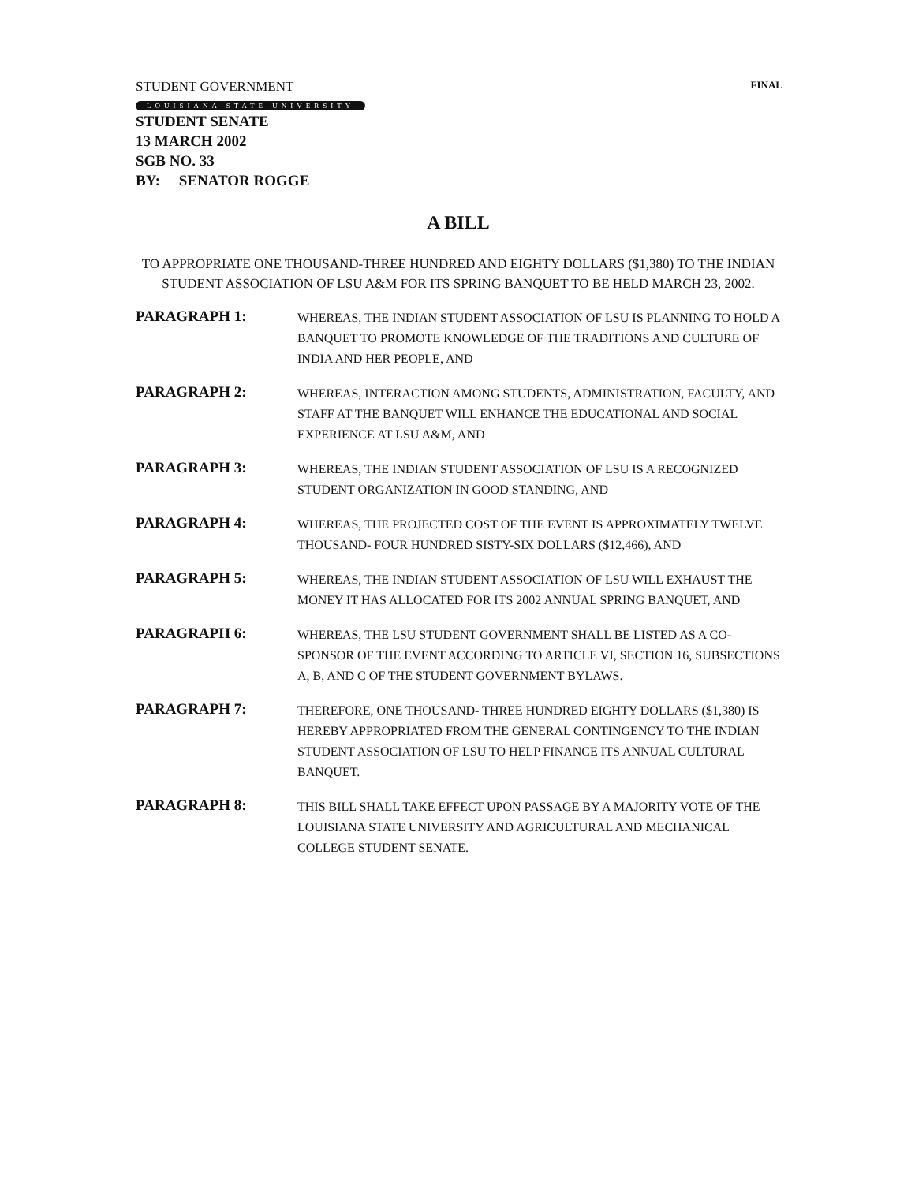STUDENT GOVERNMENT FINAL
LOUISIANA STATE UNIVERSITY
STUDENT SENATE
13 MARCH 2002
SGB NO. 33
BY: SENATOR ROGGE
A BILL
TO APPROPRIATE ONE THOUSAND-THREE HUNDRED AND EIGHTY DOLLARS ($1,380) TO THE INDIAN STUDENT ASSOCIATION OF LSU A&M FOR ITS SPRING BANQUET TO BE HELD MARCH 23, 2002.
PARAGRAPH 1:
WHEREAS, THE INDIAN STUDENT ASSOCIATION OF LSU IS PLANNING TO HOLD A BANQUET TO PROMOTE KNOWLEDGE OF THE TRADITIONS AND CULTURE OF INDIA AND HER PEOPLE, AND
PARAGRAPH 2:
WHEREAS, INTERACTION AMONG STUDENTS, ADMINISTRATION, FACULTY, AND STAFF AT THE BANQUET WILL ENHANCE THE EDUCATIONAL AND SOCIAL EXPERIENCE AT LSU A&M, AND
PARAGRAPH 3:
WHEREAS, THE INDIAN STUDENT ASSOCIATION OF LSU IS A RECOGNIZED STUDENT ORGANIZATION IN GOOD STANDING, AND
PARAGRAPH 4:
WHEREAS, THE PROJECTED COST OF THE EVENT IS APPROXIMATELY TWELVE THOUSAND- FOUR HUNDRED SISTY-SIX DOLLARS ($12,466), AND
PARAGRAPH 5:
WHEREAS, THE INDIAN STUDENT ASSOCIATION OF LSU WILL EXHAUST THE MONEY IT HAS ALLOCATED FOR ITS 2002 ANNUAL SPRING BANQUET, AND
PARAGRAPH 6:
WHEREAS, THE LSU STUDENT GOVERNMENT SHALL BE LISTED AS A CO-SPONSOR OF THE EVENT ACCORDING TO ARTICLE VI, SECTION 16, SUBSECTIONS A, B, AND C OF THE STUDENT GOVERNMENT BYLAWS.
PARAGRAPH 7:
THEREFORE, ONE THOUSAND- THREE HUNDRED EIGHTY DOLLARS ($1,380) IS HEREBY APPROPRIATED FROM THE GENERAL CONTINGENCY TO THE INDIAN STUDENT ASSOCIATION OF LSU TO HELP FINANCE ITS ANNUAL CULTURAL BANQUET.
PARAGRAPH 8:
THIS BILL SHALL TAKE EFFECT UPON PASSAGE BY A MAJORITY VOTE OF THE LOUISIANA STATE UNIVERSITY AND AGRICULTURAL AND MECHANICAL COLLEGE STUDENT SENATE.